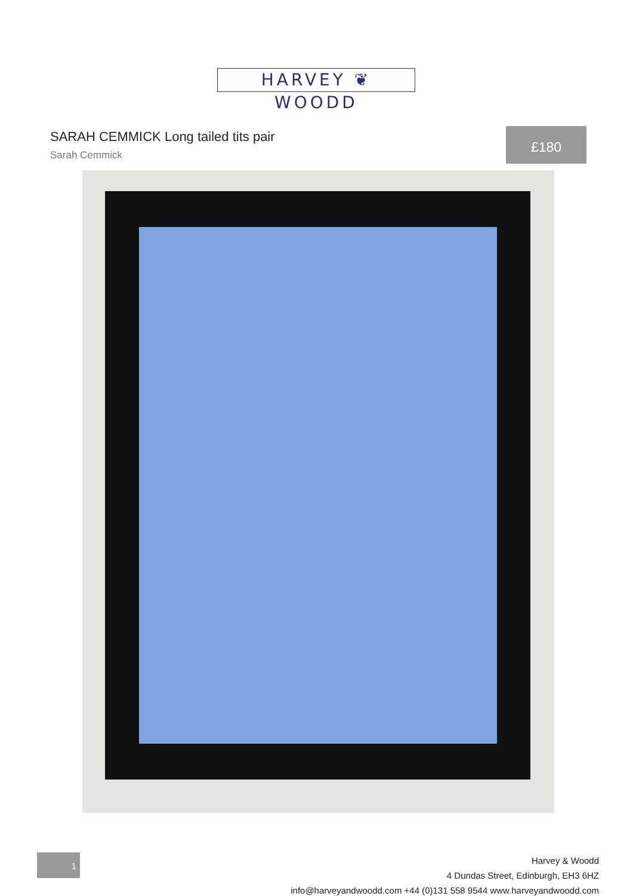HARVEY ❦ WOODD
SARAH CEMMICK Long tailed tits pair
Sarah Cemmick
£180
1
Harvey & Woodd
4 Dundas Street, Edinburgh, EH3 6HZ
info@harveyandwoodd.com +44 (0)131 558 9544 www.harveyandwoodd.com